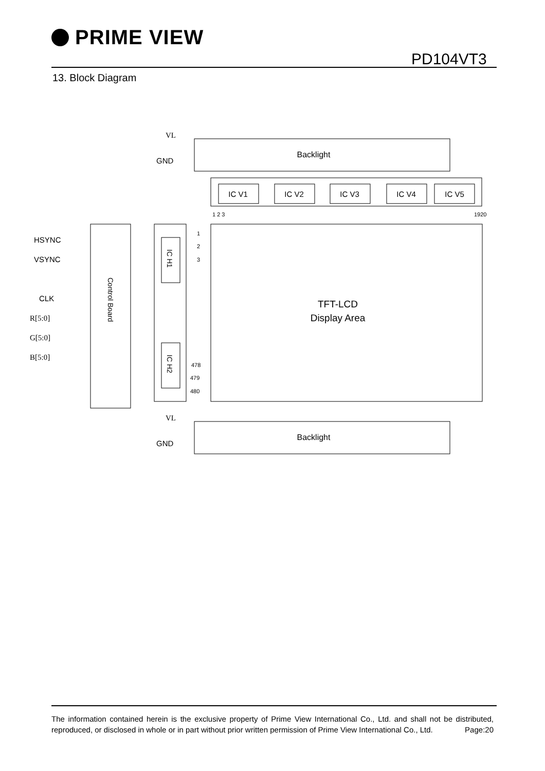PRIME VIEW
PD104VT3
13. Block Diagram
Backlight
VL
GND
IC V1
IC V2
IC V3
IC V4
IC V5
1 2 3
1920
Control Board
IC H1
IC H2
1
2
3
478
479
480
TFT-LCD
Display Area
HSYNC
VSYNC
CLK
R[5:0]
G[5:0]
B[5:0]
Backlight
VL
GND
The information contained herein is the exclusive property of Prime View International Co., Ltd. and shall not be distributed, reproduced, or disclosed in whole or in part without prior written permission of Prime View International Co., Ltd. Page:20